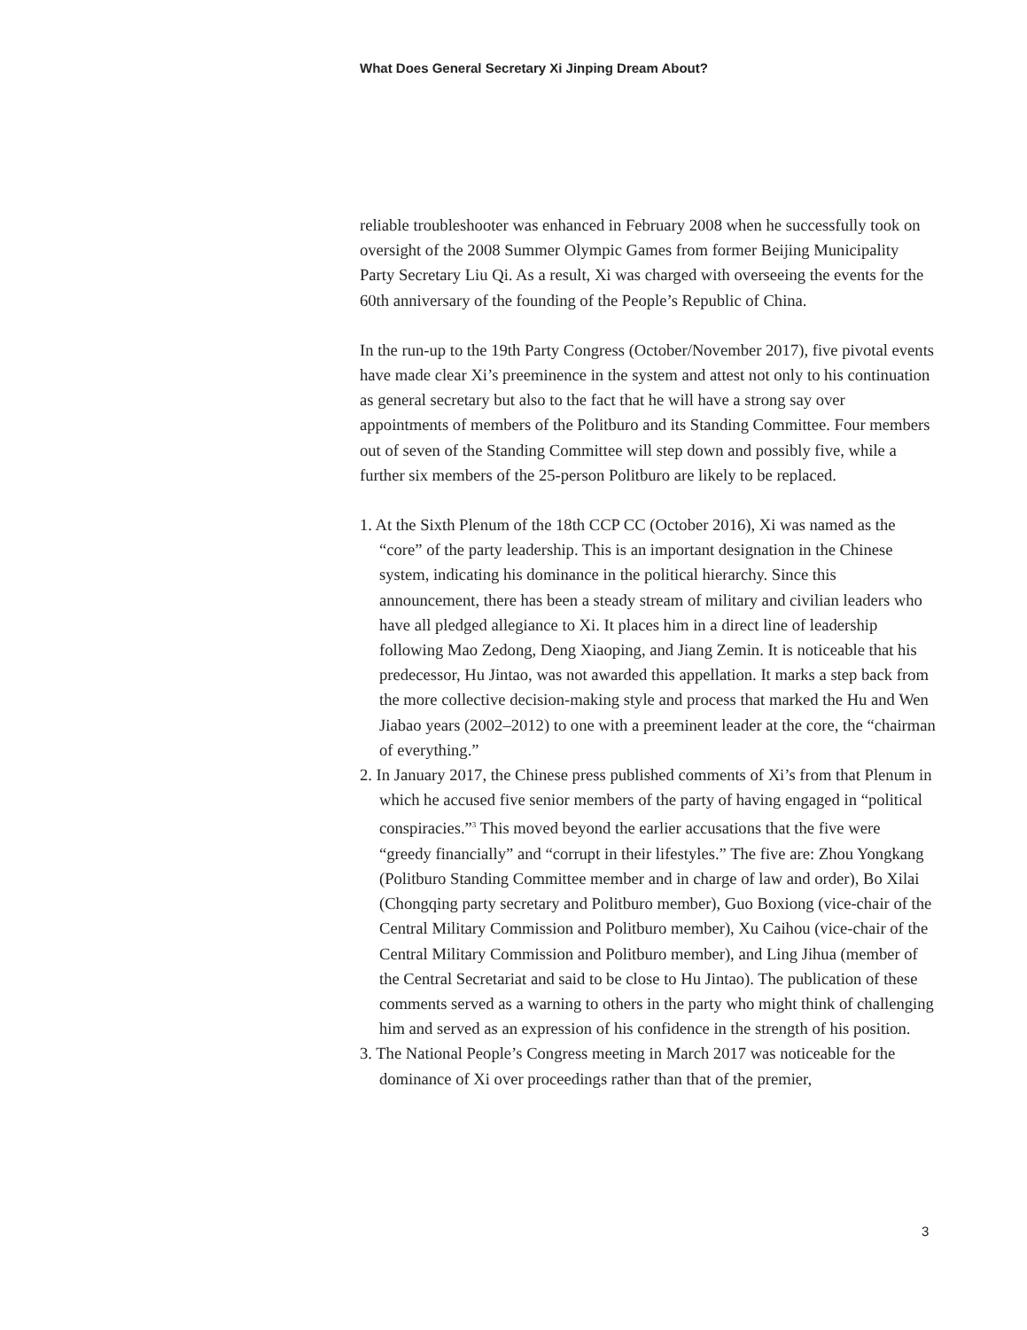What Does General Secretary Xi Jinping Dream About?
reliable troubleshooter was enhanced in February 2008 when he successfully took on oversight of the 2008 Summer Olympic Games from former Beijing Municipality Party Secretary Liu Qi. As a result, Xi was charged with overseeing the events for the 60th anniversary of the founding of the People’s Republic of China.
In the run-up to the 19th Party Congress (October/November 2017), five pivotal events have made clear Xi’s preeminence in the system and attest not only to his continuation as general secretary but also to the fact that he will have a strong say over appointments of members of the Politburo and its Standing Committee. Four members out of seven of the Standing Committee will step down and possibly five, while a further six members of the 25-person Politburo are likely to be replaced.
1. At the Sixth Plenum of the 18th CCP CC (October 2016), Xi was named as the “core” of the party leadership. This is an important designation in the Chinese system, indicating his dominance in the political hierarchy. Since this announcement, there has been a steady stream of military and civilian leaders who have all pledged allegiance to Xi. It places him in a direct line of leadership following Mao Zedong, Deng Xiaoping, and Jiang Zemin. It is noticeable that his predecessor, Hu Jintao, was not awarded this appellation. It marks a step back from the more collective decision-making style and process that marked the Hu and Wen Jiabao years (2002–2012) to one with a preeminent leader at the core, the “chairman of everything.”
2. In January 2017, the Chinese press published comments of Xi’s from that Plenum in which he accused five senior members of the party of having engaged in “political conspiracies.”<sup>3</sup> This moved beyond the earlier accusations that the five were “greedy financially” and “corrupt in their lifestyles.” The five are: Zhou Yongkang (Politburo Standing Committee member and in charge of law and order), Bo Xilai (Chongqing party secretary and Politburo member), Guo Boxiong (vice-chair of the Central Military Commission and Politburo member), Xu Caihou (vice-chair of the Central Military Commission and Politburo member), and Ling Jihua (member of the Central Secretariat and said to be close to Hu Jintao). The publication of these comments served as a warning to others in the party who might think of challenging him and served as an expression of his confidence in the strength of his position.
3. The National People’s Congress meeting in March 2017 was noticeable for the dominance of Xi over proceedings rather than that of the premier,
3